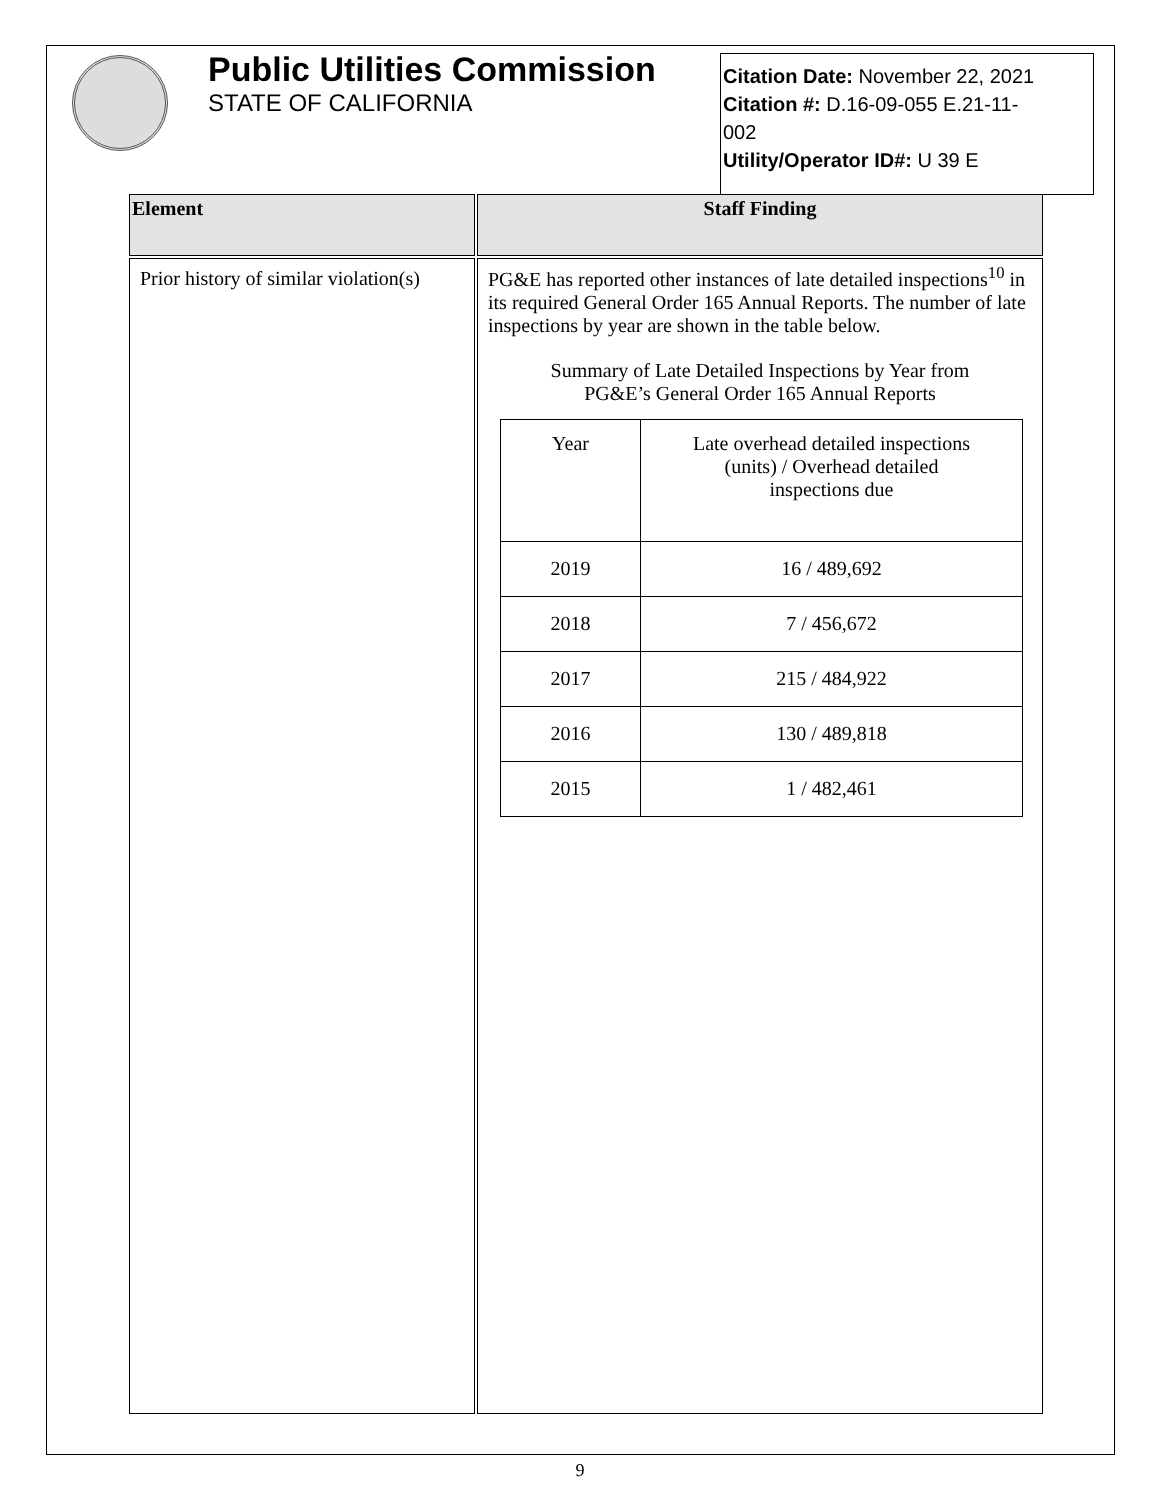Public Utilities Commission
STATE OF CALIFORNIA
Citation Date: November 22, 2021
Citation #: D.16-09-055 E.21-11-
002
Utility/Operator ID#: U 39 E
| Element | Staff Finding |
| --- | --- |
| Prior history of similar violation(s) | PG&E has reported other instances of late detailed inspections<sup>10</sup> in its required General Order 165 Annual Reports. The number of late inspections by year are shown in the table below. Summary of Late Detailed Inspections by Year from PG&E’s General Order 165 Annual Reports / Year / Late overhead detailed inspections (units) / Overhead detailed inspections due / / 2019 / 16 / 489,692 / / 2018 / 7 / 456,672 / / 2017 / 215 / 484,922 / / 2016 / 130 / 489,818 / / 2015 / 1 / 482,461 / |
9